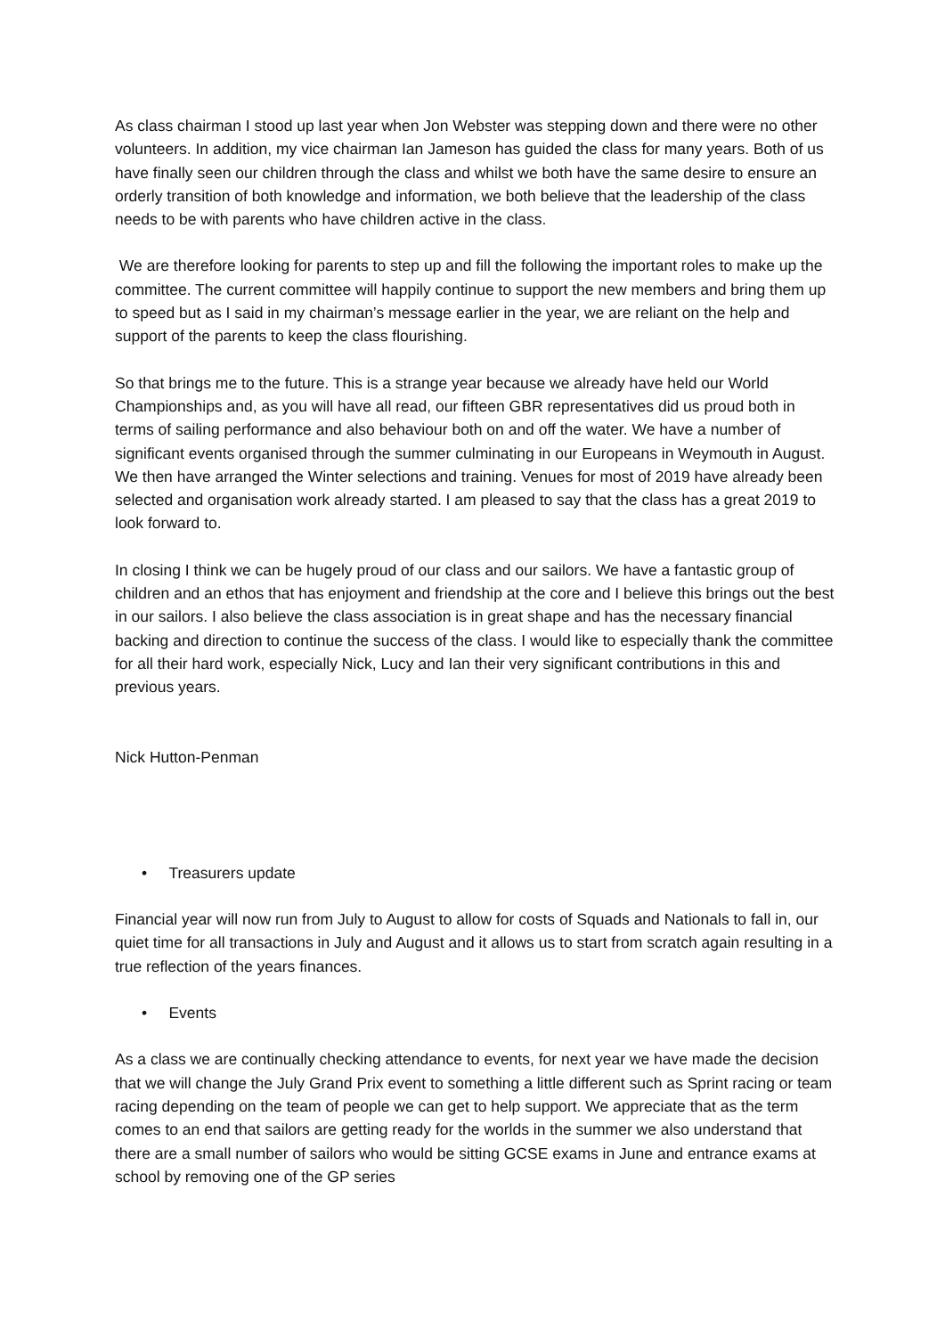As class chairman I stood up last year when Jon Webster was stepping down and there were no other volunteers. In addition, my vice chairman Ian Jameson has guided the class for many years. Both of us have finally seen our children through the class and whilst we both have the same desire to ensure an orderly transition of both knowledge and information, we both believe that the leadership of the class needs to be with parents who have children active in the class.
We are therefore looking for parents to step up and fill the following the important roles to make up the committee. The current committee will happily continue to support the new members and bring them up to speed but as I said in my chairman’s message earlier in the year, we are reliant on the help and support of the parents to keep the class flourishing.
So that brings me to the future. This is a strange year because we already have held our World Championships and, as you will have all read, our fifteen GBR representatives did us proud both in terms of sailing performance and also behaviour both on and off the water. We have a number of significant events organised through the summer culminating in our Europeans in Weymouth in August. We then have arranged the Winter selections and training. Venues for most of 2019 have already been selected and organisation work already started. I am pleased to say that the class has a great 2019 to look forward to.
In closing I think we can be hugely proud of our class and our sailors. We have a fantastic group of children and an ethos that has enjoyment and friendship at the core and I believe this brings out the best in our sailors. I also believe the class association is in great shape and has the necessary financial backing and direction to continue the success of the class. I would like to especially thank the committee for all their hard work, especially Nick, Lucy and Ian their very significant contributions in this and previous years.
Nick Hutton-Penman
• Treasurers update
Financial year will now run from July to August to allow for costs of Squads and Nationals to fall in, our quiet time for all transactions in July and August and it allows us to start from scratch again resulting in a true reflection of the years finances.
• Events
As a class we are continually checking attendance to events, for next year we have made the decision that we will change the July Grand Prix event to something a little different such as Sprint racing or team racing depending on the team of people we can get to help support. We appreciate that as the term comes to an end that sailors are getting ready for the worlds in the summer we also understand that there are a small number of sailors who would be sitting GCSE exams in June and entrance exams at school by removing one of the GP series